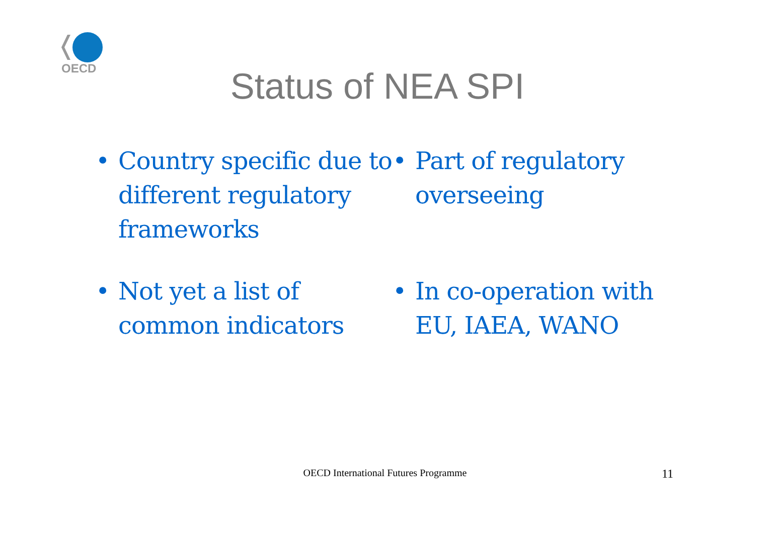OECD
Status of NEA SPI
• Country specific due to different regulatory frameworks
• Part of regulatory overseeing
• Not yet a list of common indicators
• In co-operation with EU, IAEA, WANO
OECD International Futures Programme 11